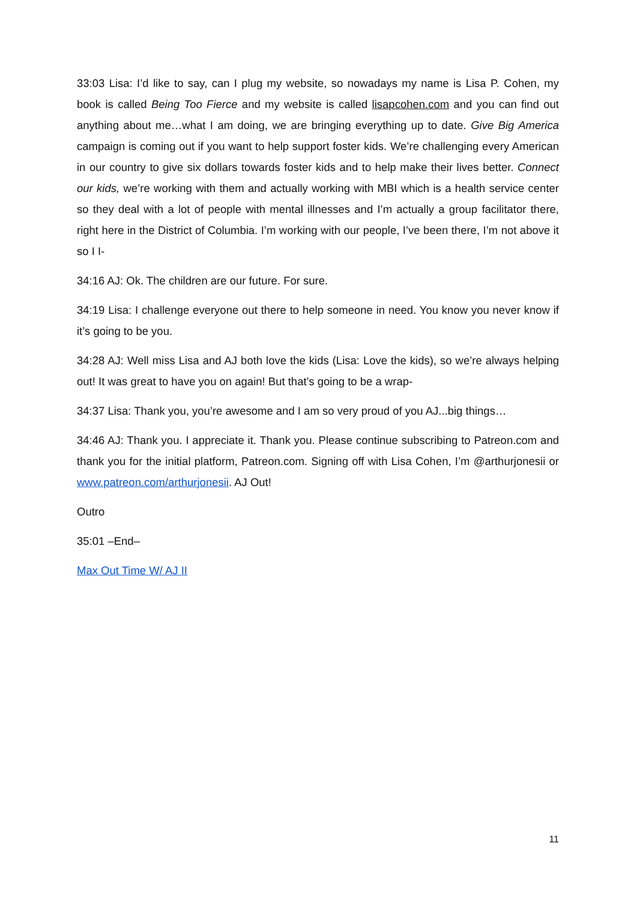33:03 Lisa: I’d like to say, can I plug my website, so nowadays my name is Lisa P. Cohen, my book is called Being Too Fierce and my website is called lisapcohen.com and you can find out anything about me…what I am doing, we are bringing everything up to date. Give Big America campaign is coming out if you want to help support foster kids. We’re challenging every American in our country to give six dollars towards foster kids and to help make their lives better. Connect our kids, we’re working with them and actually working with MBI which is a health service center so they deal with a lot of people with mental illnesses and I’m actually a group facilitator there, right here in the District of Columbia. I’m working with our people, I’ve been there, I’m not above it so I I-
34:16 AJ: Ok. The children are our future. For sure.
34:19 Lisa: I challenge everyone out there to help someone in need. You know you never know if it’s going to be you.
34:28 AJ: Well miss Lisa and AJ both love the kids (Lisa: Love the kids), so we’re always helping out! It was great to have you on again! But that’s going to be a wrap-
34:37 Lisa: Thank you, you’re awesome and I am so very proud of you AJ...big things…
34:46 AJ: Thank you. I appreciate it. Thank you. Please continue subscribing to Patreon.com and thank you for the initial platform, Patreon.com. Signing off with Lisa Cohen, I’m @arthurjonesii or www.patreon.com/arthurjonesii. AJ Out!
Outro
35:01 –End–
Max Out Time W/ AJ II
11